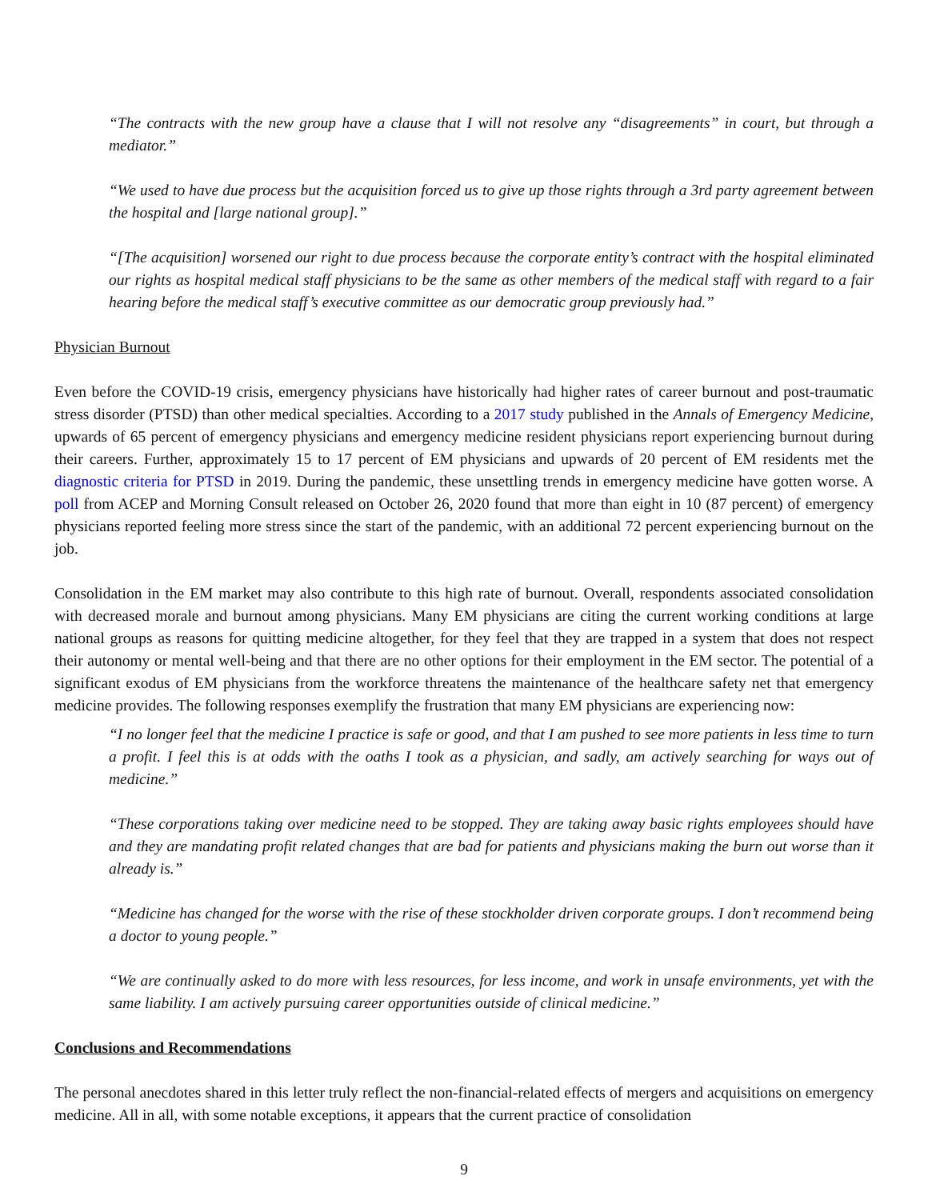“The contracts with the new group have a clause that I will not resolve any “disagreements” in court, but through a mediator.”
“We used to have due process but the acquisition forced us to give up those rights through a 3rd party agreement between the hospital and [large national group].”
“[The acquisition] worsened our right to due process because the corporate entity’s contract with the hospital eliminated our rights as hospital medical staff physicians to be the same as other members of the medical staff with regard to a fair hearing before the medical staff’s executive committee as our democratic group previously had.”
Physician Burnout
Even before the COVID-19 crisis, emergency physicians have historically had higher rates of career burnout and post-traumatic stress disorder (PTSD) than other medical specialties. According to a 2017 study published in the Annals of Emergency Medicine, upwards of 65 percent of emergency physicians and emergency medicine resident physicians report experiencing burnout during their careers. Further, approximately 15 to 17 percent of EM physicians and upwards of 20 percent of EM residents met the diagnostic criteria for PTSD in 2019. During the pandemic, these unsettling trends in emergency medicine have gotten worse. A poll from ACEP and Morning Consult released on October 26, 2020 found that more than eight in 10 (87 percent) of emergency physicians reported feeling more stress since the start of the pandemic, with an additional 72 percent experiencing burnout on the job.
Consolidation in the EM market may also contribute to this high rate of burnout. Overall, respondents associated consolidation with decreased morale and burnout among physicians. Many EM physicians are citing the current working conditions at large national groups as reasons for quitting medicine altogether, for they feel that they are trapped in a system that does not respect their autonomy or mental well-being and that there are no other options for their employment in the EM sector. The potential of a significant exodus of EM physicians from the workforce threatens the maintenance of the healthcare safety net that emergency medicine provides. The following responses exemplify the frustration that many EM physicians are experiencing now:
“I no longer feel that the medicine I practice is safe or good, and that I am pushed to see more patients in less time to turn a profit. I feel this is at odds with the oaths I took as a physician, and sadly, am actively searching for ways out of medicine.”
“These corporations taking over medicine need to be stopped. They are taking away basic rights employees should have and they are mandating profit related changes that are bad for patients and physicians making the burn out worse than it already is.”
“Medicine has changed for the worse with the rise of these stockholder driven corporate groups. I don’t recommend being a doctor to young people.”
“We are continually asked to do more with less resources, for less income, and work in unsafe environments, yet with the same liability. I am actively pursuing career opportunities outside of clinical medicine.”
Conclusions and Recommendations
The personal anecdotes shared in this letter truly reflect the non-financial-related effects of mergers and acquisitions on emergency medicine. All in all, with some notable exceptions, it appears that the current practice of consolidation
9